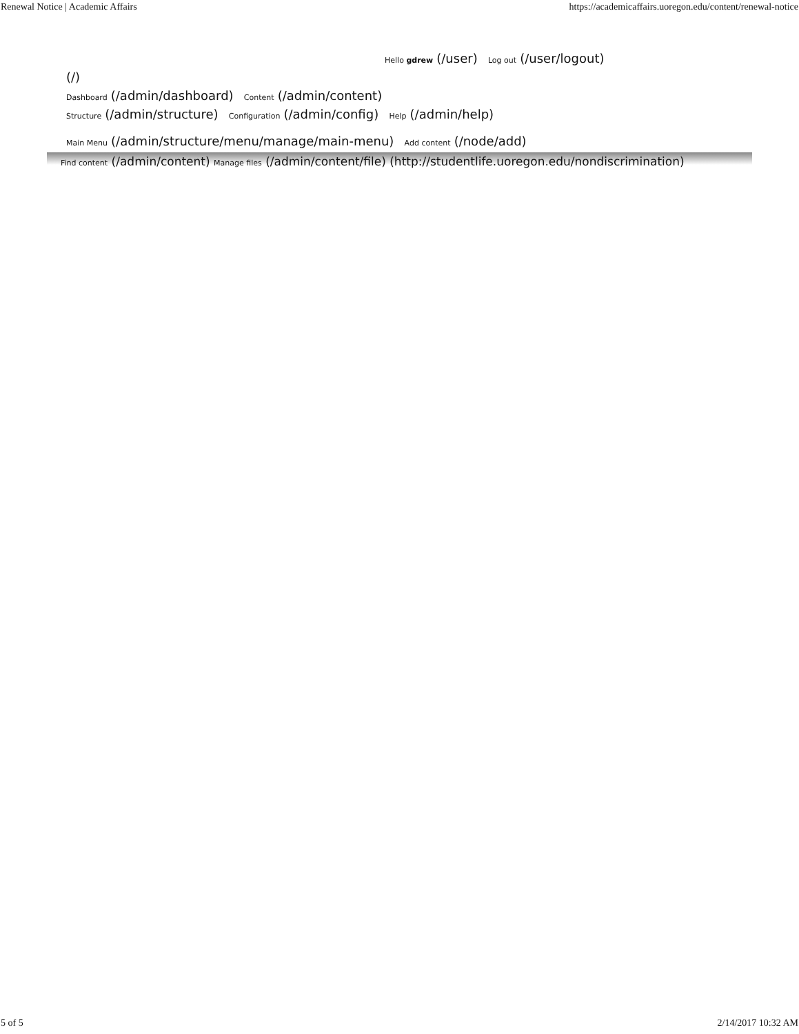Renewal Notice | Academic Affairs https://academicaffairs.uoregon.edu/content/renewal-notice
Hello gdrew (/user) Log out (/user/logout)
(/)
Dashboard (/admin/dashboard) Content (/admin/content)
Structure (/admin/structure) Configuration (/admin/config) Help (/admin/help)
Main Menu (/admin/structure/menu/manage/main-menu) Add content (/node/add)
Find content (/admin/content) Manage files (/admin/content/file) (http://studentlife.uoregon.edu/nondiscrimination)
5 of 5 2/14/2017 10:32 AM